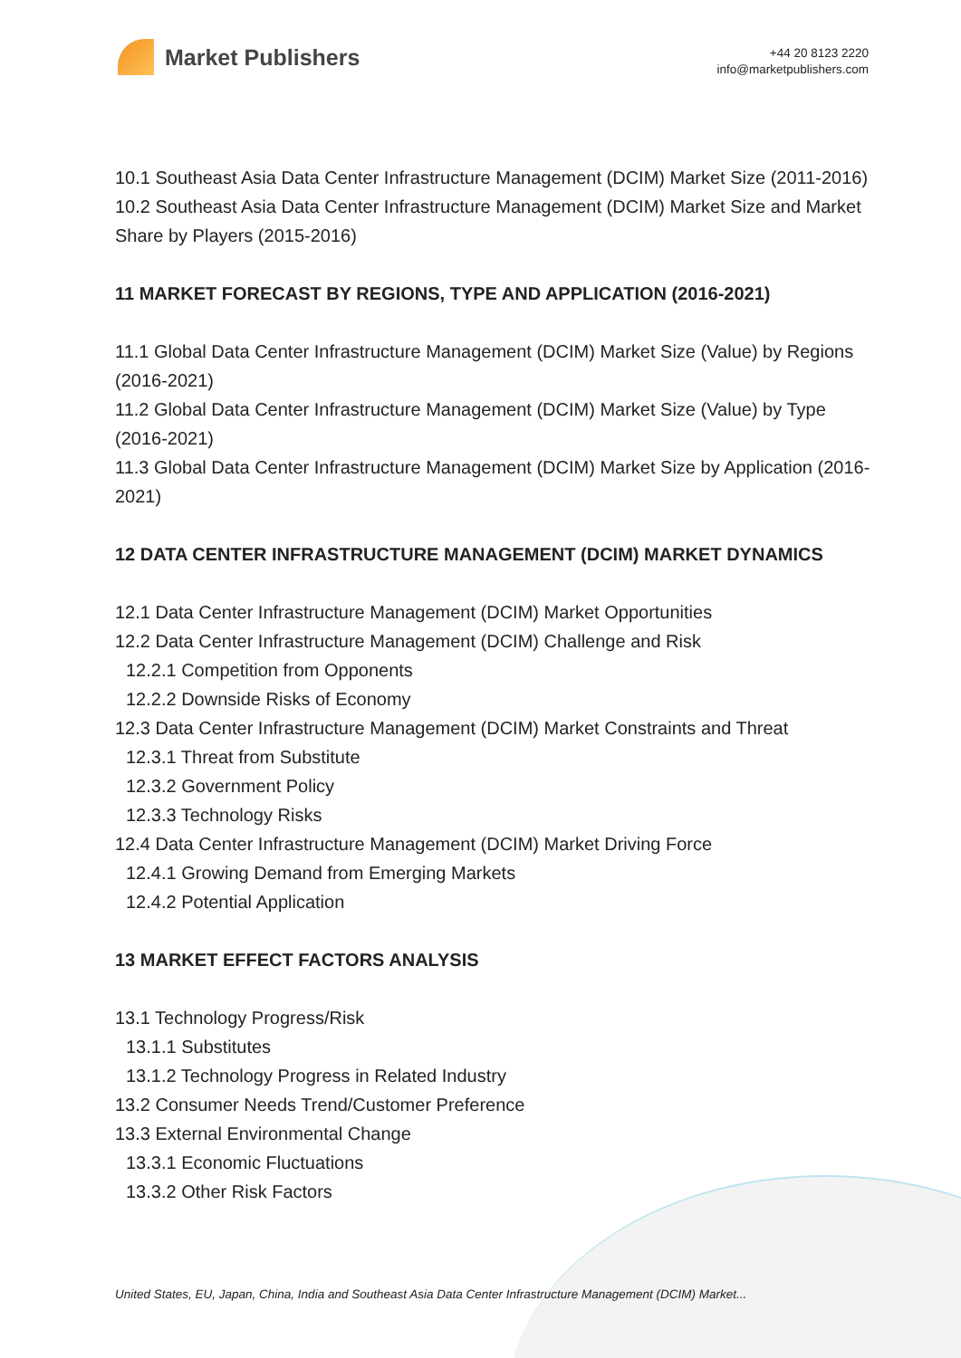Market Publishers
+44 20 8123 2220
info@marketpublishers.com
10.1 Southeast Asia Data Center Infrastructure Management (DCIM) Market Size (2011-2016)
10.2 Southeast Asia Data Center Infrastructure Management (DCIM) Market Size and Market Share by Players (2015-2016)
11 MARKET FORECAST BY REGIONS, TYPE AND APPLICATION (2016-2021)
11.1 Global Data Center Infrastructure Management (DCIM) Market Size (Value) by Regions (2016-2021)
11.2 Global Data Center Infrastructure Management (DCIM) Market Size (Value) by Type (2016-2021)
11.3 Global Data Center Infrastructure Management (DCIM) Market Size by Application (2016-2021)
12 DATA CENTER INFRASTRUCTURE MANAGEMENT (DCIM) MARKET DYNAMICS
12.1 Data Center Infrastructure Management (DCIM) Market Opportunities
12.2 Data Center Infrastructure Management (DCIM) Challenge and Risk
12.2.1 Competition from Opponents
12.2.2 Downside Risks of Economy
12.3 Data Center Infrastructure Management (DCIM) Market Constraints and Threat
12.3.1 Threat from Substitute
12.3.2 Government Policy
12.3.3 Technology Risks
12.4 Data Center Infrastructure Management (DCIM) Market Driving Force
12.4.1 Growing Demand from Emerging Markets
12.4.2 Potential Application
13 MARKET EFFECT FACTORS ANALYSIS
13.1 Technology Progress/Risk
13.1.1 Substitutes
13.1.2 Technology Progress in Related Industry
13.2 Consumer Needs Trend/Customer Preference
13.3 External Environmental Change
13.3.1 Economic Fluctuations
13.3.2 Other Risk Factors
United States, EU, Japan, China, India and Southeast Asia Data Center Infrastructure Management (DCIM) Market...